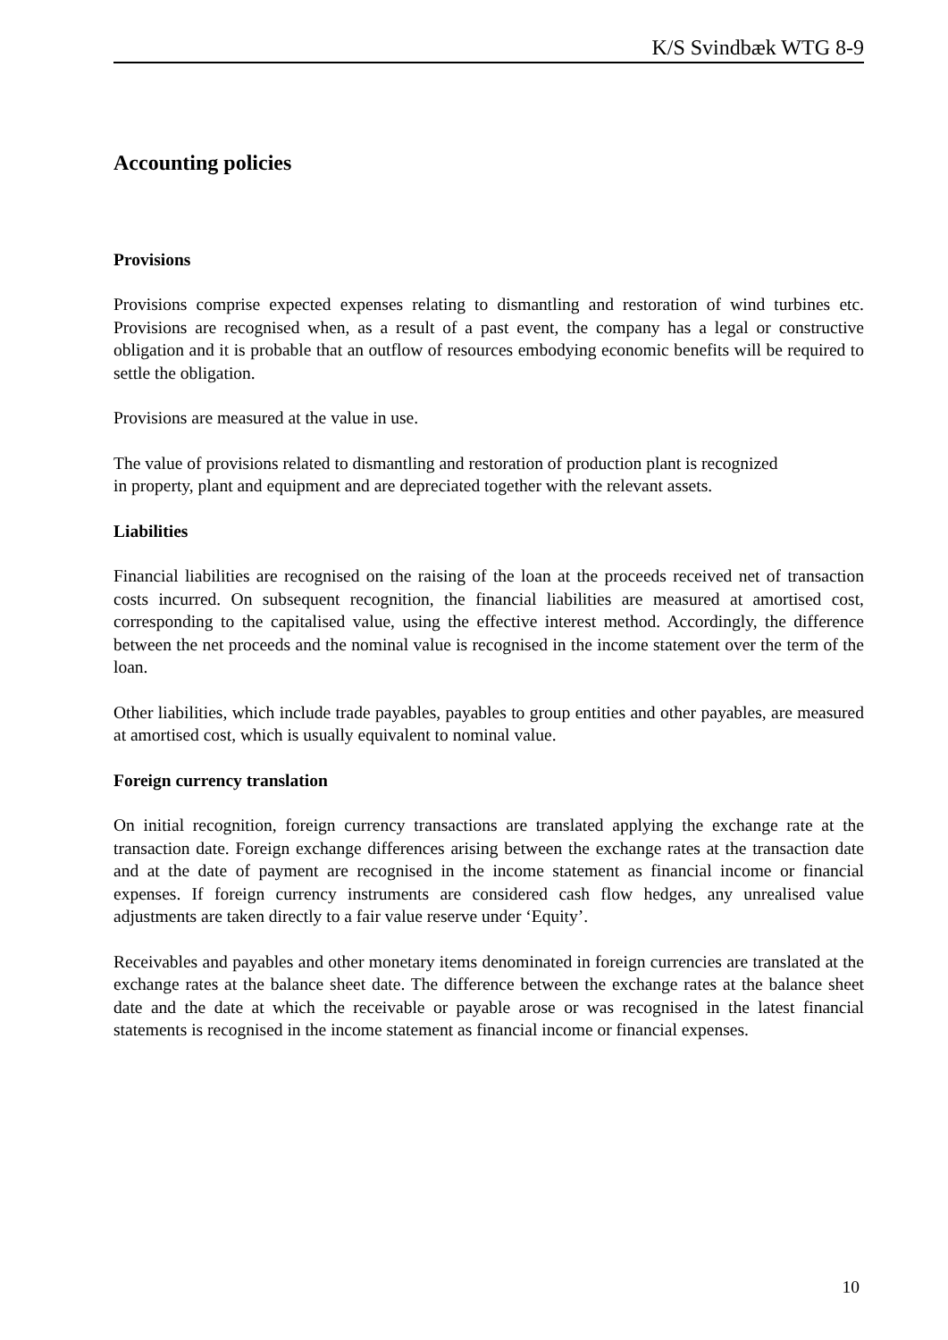K/S Svindbæk WTG 8-9
Accounting policies
Provisions
Provisions comprise expected expenses relating to dismantling and restoration of wind turbines etc. Provisions are recognised when, as a result of a past event, the company has a legal or constructive obligation and it is probable that an outflow of resources embodying economic benefits will be required to settle the obligation.
Provisions are measured at the value in use.
The value of provisions related to dismantling and restoration of production plant is recognized
in property, plant and equipment and are depreciated together with the relevant assets.
Liabilities
Financial liabilities are recognised on the raising of the loan at the proceeds received net of transaction costs incurred. On subsequent recognition, the financial liabilities are measured at amortised cost, corresponding to the capitalised value, using the effective interest method. Accordingly, the difference between the net proceeds and the nominal value is recognised in the income statement over the term of the loan.
Other liabilities, which include trade payables, payables to group entities and other payables, are measured at amortised cost, which is usually equivalent to nominal value.
Foreign currency translation
On initial recognition, foreign currency transactions are translated applying the exchange rate at the transaction date. Foreign exchange differences arising between the exchange rates at the transaction date and at the date of payment are recognised in the income statement as financial income or financial expenses. If foreign currency instruments are considered cash flow hedges, any unrealised value adjustments are taken directly to a fair value reserve under ‘Equity’.
Receivables and payables and other monetary items denominated in foreign currencies are translated at the exchange rates at the balance sheet date. The difference between the exchange rates at the balance sheet date and the date at which the receivable or payable arose or was recognised in the latest financial statements is recognised in the income statement as financial income or financial expenses.
10